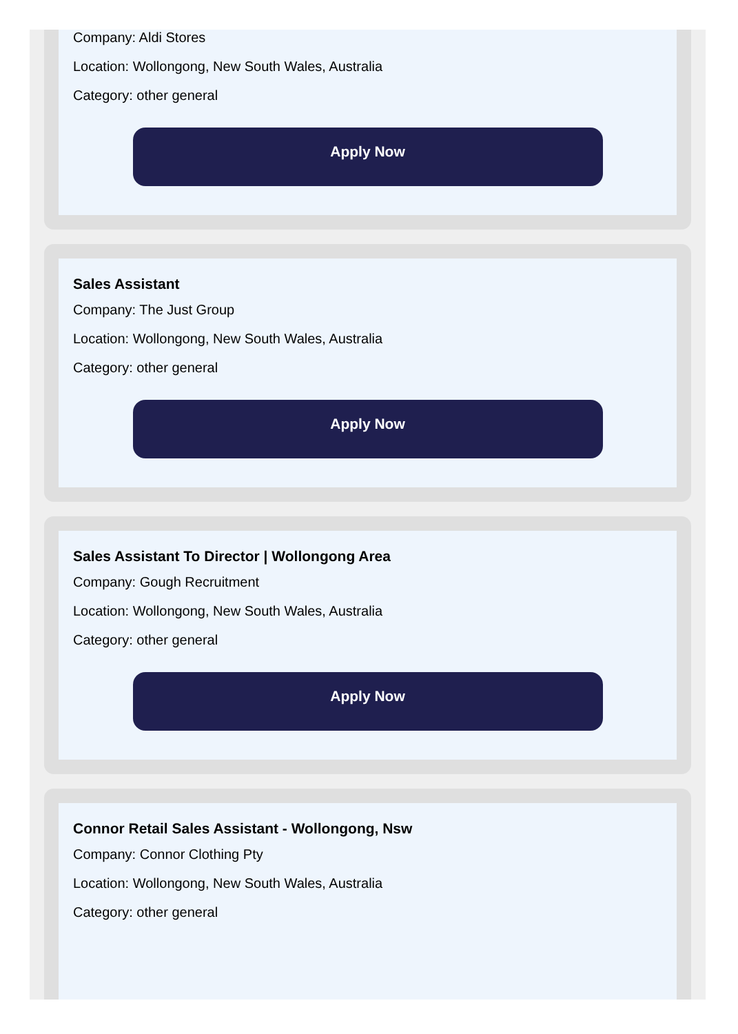Company: Aldi Stores
Location: Wollongong, New South Wales, Australia
Category: other general
Apply Now
Sales Assistant
Company: The Just Group
Location: Wollongong, New South Wales, Australia
Category: other general
Apply Now
Sales Assistant To Director | Wollongong Area
Company: Gough Recruitment
Location: Wollongong, New South Wales, Australia
Category: other general
Apply Now
Connor Retail Sales Assistant - Wollongong, Nsw
Company: Connor Clothing Pty
Location: Wollongong, New South Wales, Australia
Category: other general